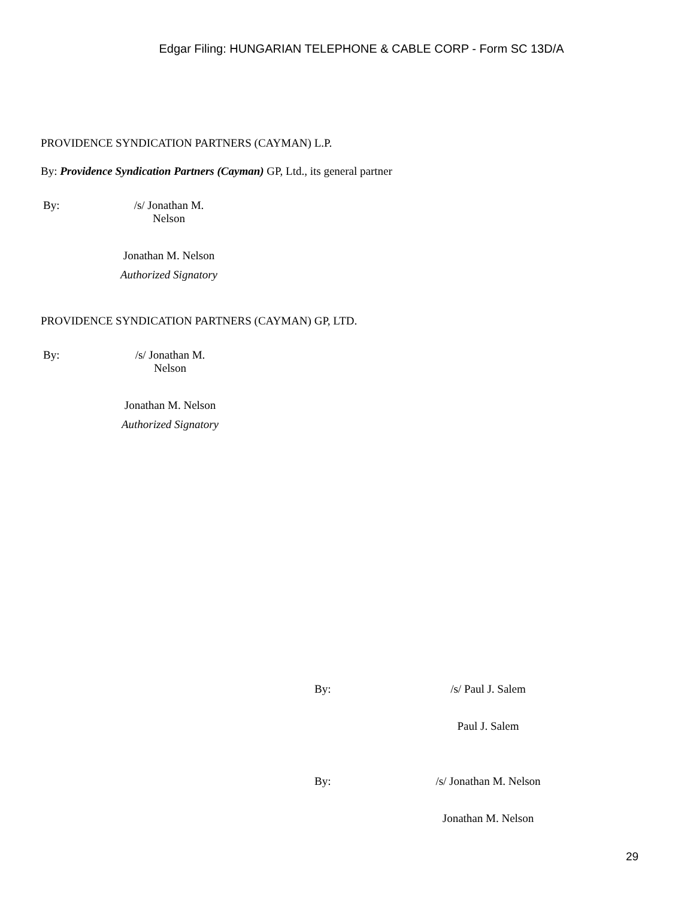Edgar Filing: HUNGARIAN TELEPHONE & CABLE CORP - Form SC 13D/A
PROVIDENCE SYNDICATION PARTNERS (CAYMAN) L.P.
By: Providence Syndication Partners (Cayman) GP, Ltd., its general partner
By: /s/ Jonathan M.
Nelson
Jonathan M. Nelson
Authorized Signatory
PROVIDENCE SYNDICATION PARTNERS (CAYMAN) GP, LTD.
By: /s/ Jonathan M.
Nelson
Jonathan M. Nelson
Authorized Signatory
By: /s/ Paul J. Salem
Paul J. Salem
By: /s/ Jonathan M. Nelson
Jonathan M. Nelson
29